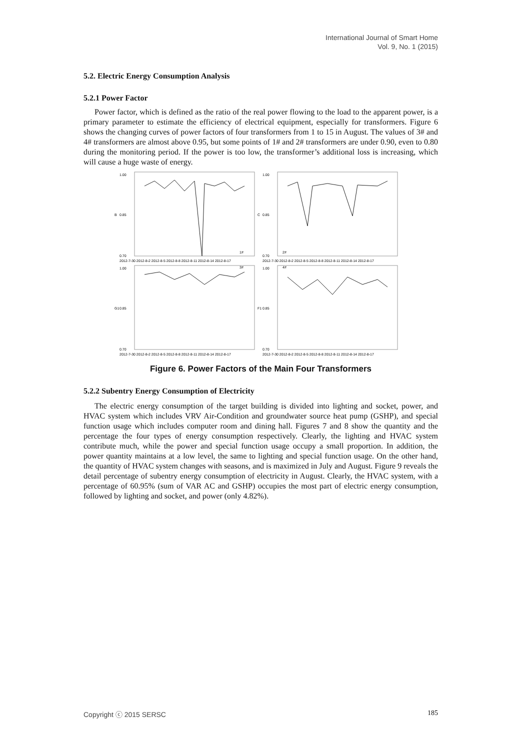International Journal of Smart Home
Vol. 9, No. 1 (2015)
5.2. Electric Energy Consumption Analysis
5.2.1 Power Factor
Power factor, which is defined as the ratio of the real power flowing to the load to the apparent power, is a primary parameter to estimate the efficiency of electrical equipment, especially for transformers. Figure 6 shows the changing curves of power factors of four transformers from 1 to 15 in August. The values of 3# and 4# transformers are almost above 0.95, but some points of 1# and 2# transformers are under 0.90, even to 0.80 during the monitoring period. If the power is too low, the transformer’s additional loss is increasing, which will cause a huge waste of energy.
1.00
0.85
0.70
B
1#
2012-7-30 2012-8-2 2012-8-5 2012-8-8 2012-8-11 2012-8-14 2012-8-17
1.00
0.85
0.70
C
2#
2012-7-30 2012-8-2 2012-8-5 2012-8-8 2012-8-11 2012-8-14 2012-8-17
1.00
0.85
0.70
G1
3#
2012-7-30 2012-8-2 2012-8-5 2012-8-8 2012-8-11 2012-8-14 2012-8-17
1.00
0.85
0.70
F1
4#
2012-7-30 2012-8-2 2012-8-5 2012-8-8 2012-8-11 2012-8-14 2012-8-17
Figure 6. Power Factors of the Main Four Transformers
5.2.2 Subentry Energy Consumption of Electricity
The electric energy consumption of the target building is divided into lighting and socket, power, and HVAC system which includes VRV Air-Condition and groundwater source heat pump (GSHP), and special function usage which includes computer room and dining hall. Figures 7 and 8 show the quantity and the percentage the four types of energy consumption respectively. Clearly, the lighting and HVAC system contribute much, while the power and special function usage occupy a small proportion. In addition, the power quantity maintains at a low level, the same to lighting and special function usage. On the other hand, the quantity of HVAC system changes with seasons, and is maximized in July and August. Figure 9 reveals the detail percentage of subentry energy consumption of electricity in August. Clearly, the HVAC system, with a percentage of 60.95% (sum of VAR AC and GSHP) occupies the most part of electric energy consumption, followed by lighting and socket, and power (only 4.82%).
Copyright ⓒ 2015 SERSC 185